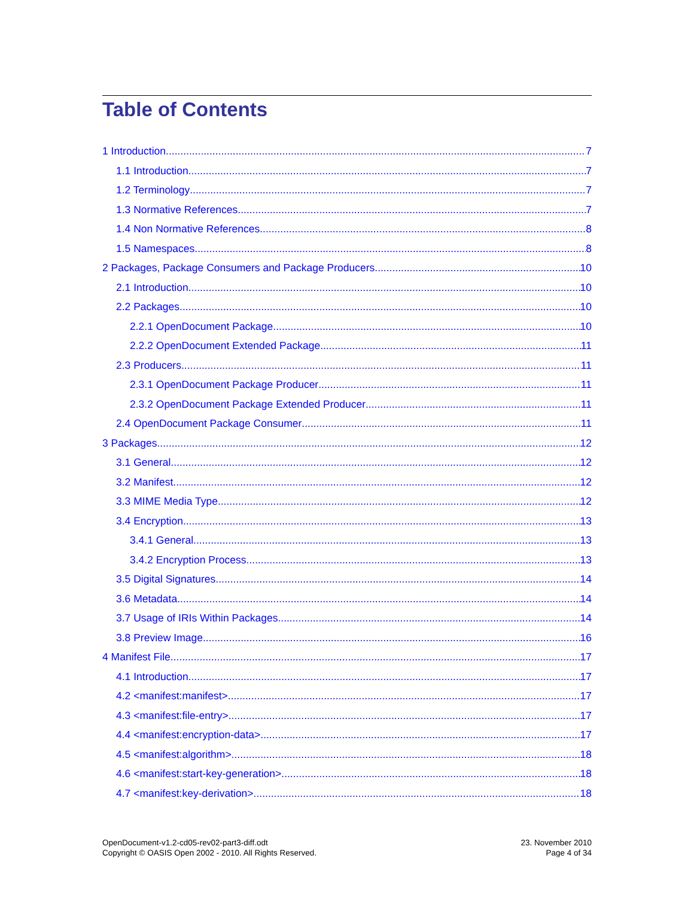Table of Contents
1 Introduction 7
1.1 Introduction 7
1.2 Terminology 7
1.3 Normative References 7
1.4 Non Normative References 8
1.5 Namespaces 8
2 Packages, Package Consumers and Package Producers 10
2.1 Introduction 10
2.2 Packages 10
2.2.1 OpenDocument Package 10
2.2.2 OpenDocument Extended Package 11
2.3 Producers 11
2.3.1 OpenDocument Package Producer 11
2.3.2 OpenDocument Package Extended Producer 11
2.4 OpenDocument Package Consumer 11
3 Packages 12
3.1 General 12
3.2 Manifest 12
3.3 MIME Media Type 12
3.4 Encryption 13
3.4.1 General 13
3.4.2 Encryption Process 13
3.5 Digital Signatures 14
3.6 Metadata 14
3.7 Usage of IRIs Within Packages 14
3.8 Preview Image 16
4 Manifest File 17
4.1 Introduction 17
4.2 <manifest:manifest> 17
4.3 <manifest:file-entry> 17
4.4 <manifest:encryption-data> 17
4.5 <manifest:algorithm> 18
4.6 <manifest:start-key-generation> 18
4.7 <manifest:key-derivation> 18
OpenDocument-v1.2-cd05-rev02-part3-diff.odt
Copyright © OASIS Open 2002 - 2010. All Rights Reserved.
23. November 2010
Page 4 of 34